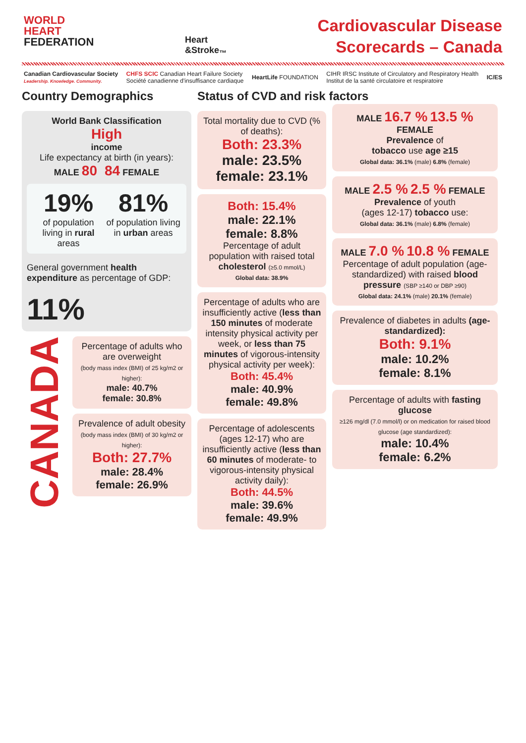WORLD
HEART
FEDERATION
Heart
&Stroke<sub>™</sub>
Cardiovascular Disease
Scorecards – Canada
Canadian Cardiovascular Society
Leadership. Knowledge. Community.
CHFS SCIC Canadian Heart Failure Society
Société canadienne d'insuffisance cardiaque
HeartLife FOUNDATION
CIHR IRSC Institute of Circulatory and Respiratory Health
Institut de la santé circulatoire et respiratoire
IC/ES
Country Demographics
World Bank Classification
High
income
Life expectancy at birth (in years):
MALE 80 84 FEMALE
19%
of population living in rural areas
81%
of population living in urban areas
General government health expenditure as percentage of GDP:
11%
CANADA
Percentage of adults who are overweight
(body mass index (BMI) of 25 kg/m2 or higher):
male: 40.7%
female: 30.8%
Prevalence of adult obesity
(body mass index (BMI) of 30 kg/m2 or higher):
Both: 27.7%
male: 28.4%
female: 26.9%
Status of CVD and risk factors
Total mortality due to CVD (% of deaths):
Both: 23.3%
male: 23.5%
female: 23.1%
Both: 15.4%
male: 22.1%
female: 8.8%
Percentage of adult population with raised total cholesterol (≥5.0 mmol/L)
Global data: 38.9%
Percentage of adults who are insufficiently active (less than 150 minutes of moderate intensity physical activity per week, or less than 75 minutes of vigorous-intensity physical activity per week):
Both: 45.4%
male: 40.9%
female: 49.8%
Percentage of adolescents (ages 12-17) who are insufficiently active (less than 60 minutes of moderate- to vigorous-intensity physical activity daily):
Both: 44.5%
male: 39.6%
female: 49.9%
MALE 16.7 % 13.5 % FEMALE
Prevalence of
tobacco use age ≥15
Global data: 36.1% (male) 6.8% (female)
MALE 2.5 % 2.5 % FEMALE
Prevalence of youth
(ages 12-17) tobacco use:
Global data: 36.1% (male) 6.8% (female)
MALE 7.0 % 10.8 % FEMALE
Percentage of adult population (age-standardized) with raised blood pressure (SBP ≥140 or DBP ≥90)
Global data: 24.1% (male) 20.1% (female)
Prevalence of diabetes in adults (age-standardized):
Both: 9.1%
male: 10.2%
female: 8.1%
Percentage of adults with fasting glucose
≥126 mg/dl (7.0 mmol/l) or on medication for raised blood glucose (age standardized):
male: 10.4%
female: 6.2%